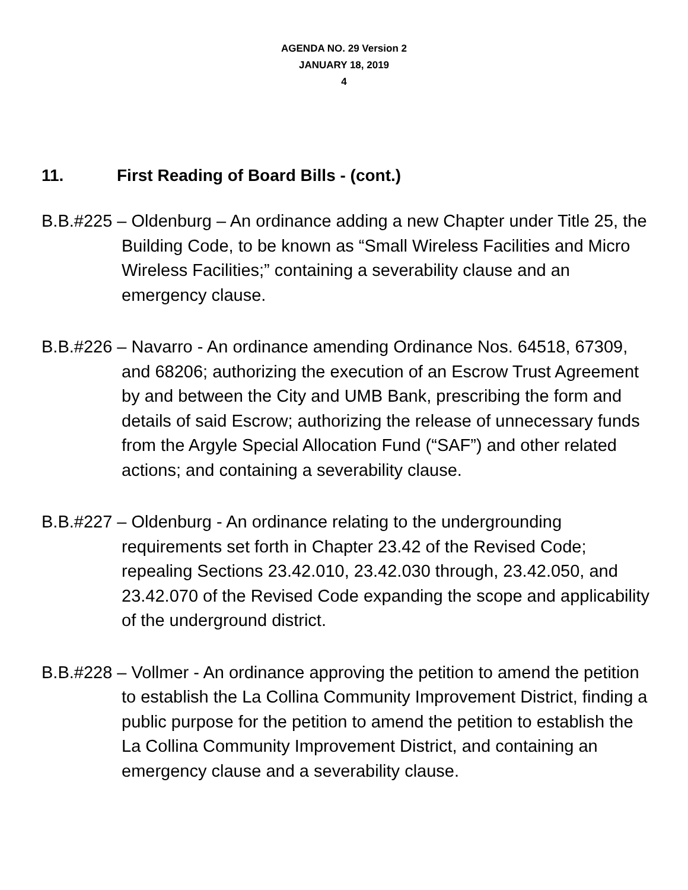AGENDA NO. 29 Version 2
JANUARY 18, 2019
4
11. First Reading of Board Bills - (cont.)
B.B.#225 – Oldenburg – An ordinance adding a new Chapter under Title 25, the Building Code, to be known as “Small Wireless Facilities and Micro Wireless Facilities;” containing a severability clause and an emergency clause.
B.B.#226 – Navarro - An ordinance amending Ordinance Nos. 64518, 67309, and 68206; authorizing the execution of an Escrow Trust Agreement by and between the City and UMB Bank, prescribing the form and details of said Escrow; authorizing the release of unnecessary funds from the Argyle Special Allocation Fund (“SAF”) and other related actions; and containing a severability clause.
B.B.#227 – Oldenburg - An ordinance relating to the undergrounding requirements set forth in Chapter 23.42 of the Revised Code; repealing Sections 23.42.010, 23.42.030 through, 23.42.050, and 23.42.070 of the Revised Code expanding the scope and applicability of the underground district.
B.B.#228 – Vollmer - An ordinance approving the petition to amend the petition to establish the La Collina Community Improvement District, finding a public purpose for the petition to amend the petition to establish the La Collina Community Improvement District, and containing an emergency clause and a severability clause.